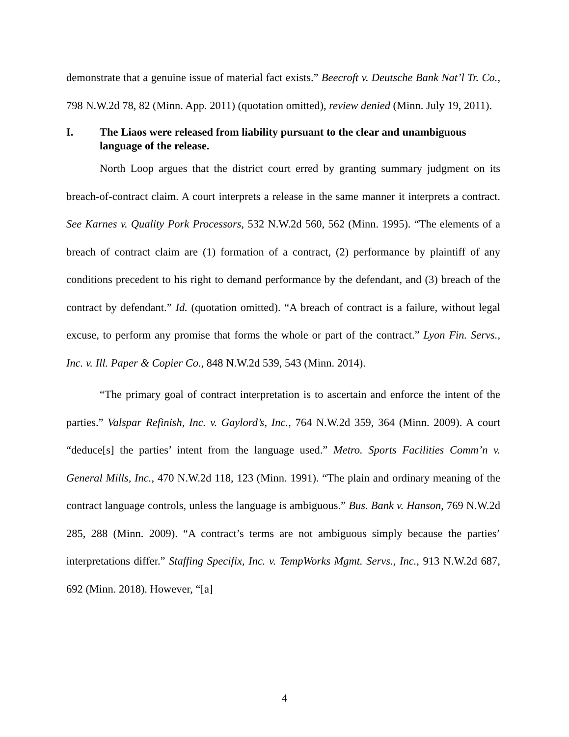demonstrate that a genuine issue of material fact exists.” Beecroft v. Deutsche Bank Nat’l Tr. Co., 798 N.W.2d 78, 82 (Minn. App. 2011) (quotation omitted), review denied (Minn. July 19, 2011).
I. The Liaos were released from liability pursuant to the clear and unambiguous language of the release.
North Loop argues that the district court erred by granting summary judgment on its breach-of-contract claim. A court interprets a release in the same manner it interprets a contract. See Karnes v. Quality Pork Processors, 532 N.W.2d 560, 562 (Minn. 1995). “The elements of a breach of contract claim are (1) formation of a contract, (2) performance by plaintiff of any conditions precedent to his right to demand performance by the defendant, and (3) breach of the contract by defendant.” Id. (quotation omitted). “A breach of contract is a failure, without legal excuse, to perform any promise that forms the whole or part of the contract.” Lyon Fin. Servs., Inc. v. Ill. Paper & Copier Co., 848 N.W.2d 539, 543 (Minn. 2014).
“The primary goal of contract interpretation is to ascertain and enforce the intent of the parties.” Valspar Refinish, Inc. v. Gaylord’s, Inc., 764 N.W.2d 359, 364 (Minn. 2009). A court “deduce[s] the parties’ intent from the language used.” Metro. Sports Facilities Comm’n v. General Mills, Inc., 470 N.W.2d 118, 123 (Minn. 1991). “The plain and ordinary meaning of the contract language controls, unless the language is ambiguous.” Bus. Bank v. Hanson, 769 N.W.2d 285, 288 (Minn. 2009). “A contract’s terms are not ambiguous simply because the parties’ interpretations differ.” Staffing Specifix, Inc. v. TempWorks Mgmt. Servs., Inc., 913 N.W.2d 687, 692 (Minn. 2018). However, “[a]
4